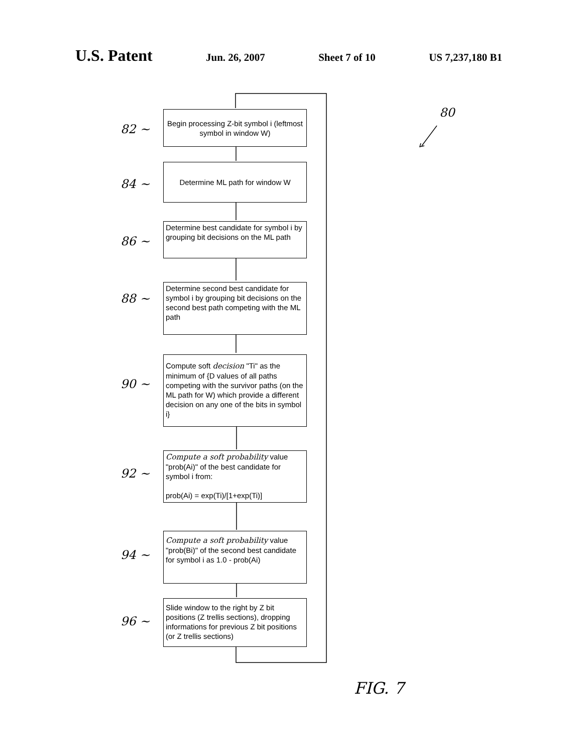U.S. Patent Jun. 26, 2007 Sheet 7 of 10 US 7,237,180 B1
Begin processing Z-bit symbol i (leftmost symbol in window W)
Determine ML path for window W
Determine best candidate for symbol i by grouping bit decisions on the ML path
Determine second best candidate for symbol i by grouping bit decisions on the second best path competing with the ML path
Compute soft decision "Ti" as the minimum of {D values of all paths competing with the survivor paths (on the ML path for W) which provide a different decision on any one of the bits in symbol i}
Compute a soft probability value "prob(Ai)" of the best candidate for symbol i from:
prob(Ai) = exp(Ti)/[1+exp(Ti)]
Compute a soft probability value "prob(Bi)" of the second best candidate for symbol i as 1.0 - prob(Ai)
Slide window to the right by Z bit positions (Z trellis sections), dropping informations for previous Z bit positions (or Z trellis sections)
82 ~
84 ~
86 ~
88 ~
90 ~
92 ~
94 ~
96 ~
80
FIG. 7